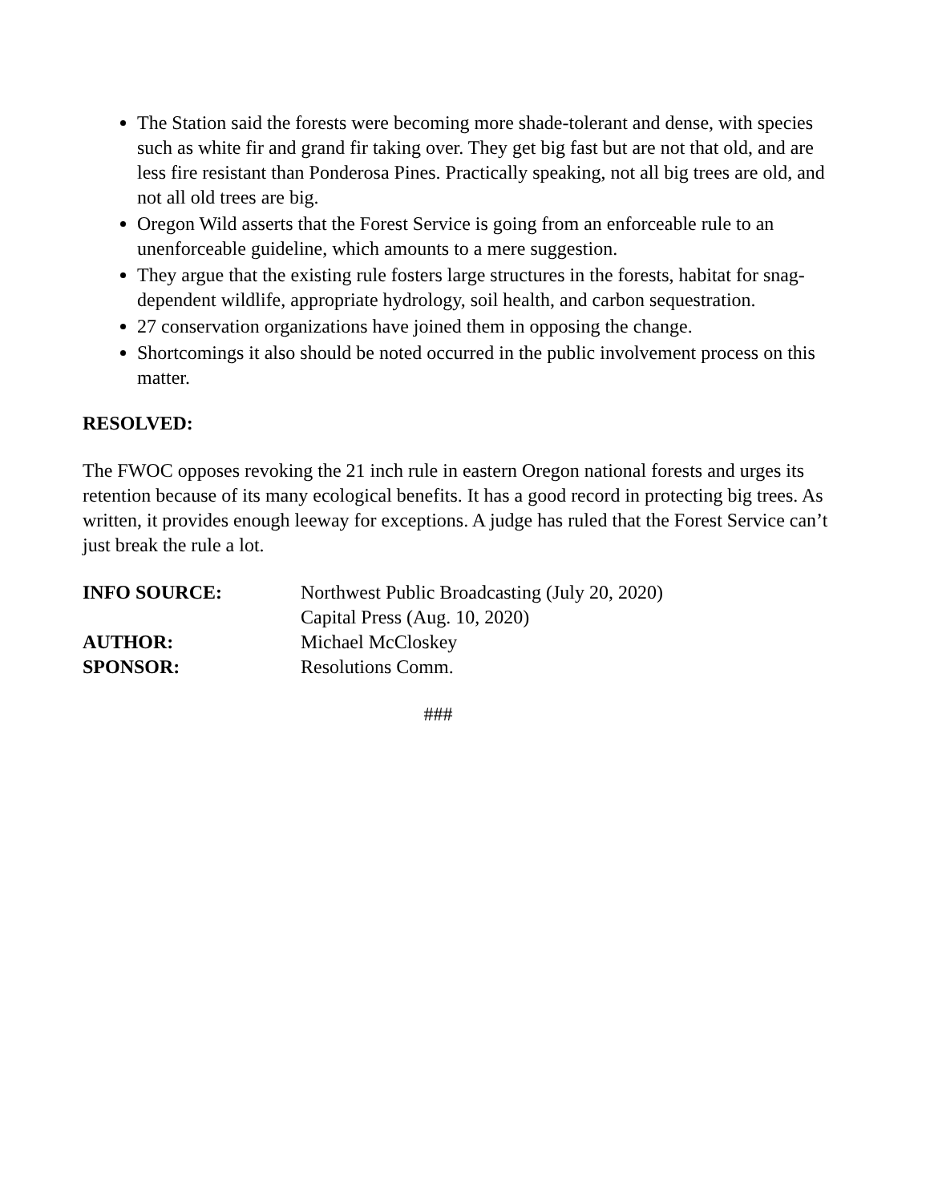The Station said the forests were becoming more shade-tolerant and dense, with species such as white fir and grand fir taking over. They get big fast but are not that old, and are less fire resistant than Ponderosa Pines. Practically speaking, not all big trees are old, and not all old trees are big.
Oregon Wild asserts that the Forest Service is going from an enforceable rule to an unenforceable guideline, which amounts to a mere suggestion.
They argue that the existing rule fosters large structures in the forests, habitat for snag-dependent wildlife, appropriate hydrology, soil health, and carbon sequestration.
27 conservation organizations have joined them in opposing the change.
Shortcomings it also should be noted occurred in the public involvement process on this matter.
RESOLVED:
The FWOC opposes revoking the 21 inch rule in eastern Oregon national forests and urges its retention because of its many ecological benefits. It has a good record in protecting big trees. As written, it provides enough leeway for exceptions. A judge has ruled that the Forest Service can’t just break the rule a lot.
| INFO SOURCE: | Northwest Public Broadcasting (July 20, 2020) Capital Press (Aug. 10, 2020) |
| AUTHOR: | Michael McCloskey |
| SPONSOR: | Resolutions Comm. |
###